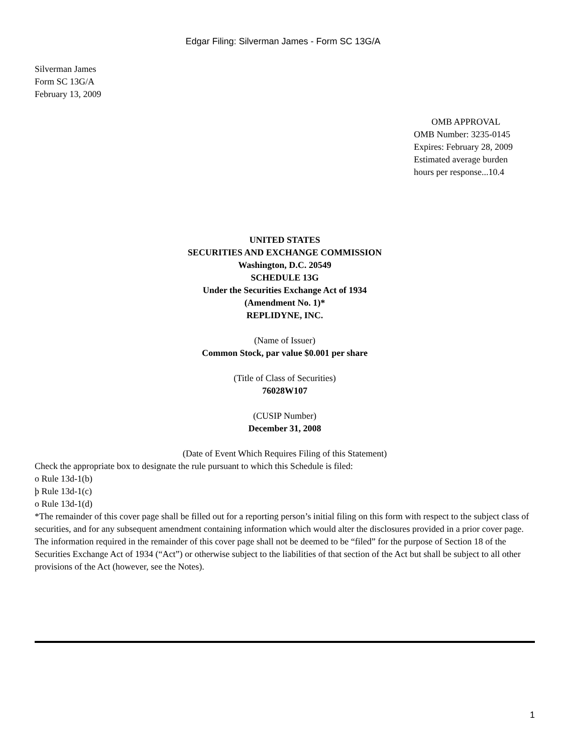Edgar Filing: Silverman James - Form SC 13G/A
Silverman James
Form SC 13G/A
February 13, 2009
OMB APPROVAL
OMB Number: 3235-0145
Expires: February 28, 2009
Estimated average burden
hours per response...10.4
UNITED STATES
SECURITIES AND EXCHANGE COMMISSION
Washington, D.C. 20549
SCHEDULE 13G
Under the Securities Exchange Act of 1934
(Amendment No. 1)*
REPLIDYNE, INC.
(Name of Issuer)
Common Stock, par value $0.001 per share
(Title of Class of Securities)
76028W107
(CUSIP Number)
December 31, 2008
(Date of Event Which Requires Filing of this Statement)
Check the appropriate box to designate the rule pursuant to which this Schedule is filed:
o Rule 13d-1(b)
þ Rule 13d-1(c)
o Rule 13d-1(d)
*The remainder of this cover page shall be filled out for a reporting person’s initial filing on this form with respect to the subject class of securities, and for any subsequent amendment containing information which would alter the disclosures provided in a prior cover page.
The information required in the remainder of this cover page shall not be deemed to be “filed” for the purpose of Section 18 of the Securities Exchange Act of 1934 (“Act”) or otherwise subject to the liabilities of that section of the Act but shall be subject to all other provisions of the Act (however, see the Notes).
1